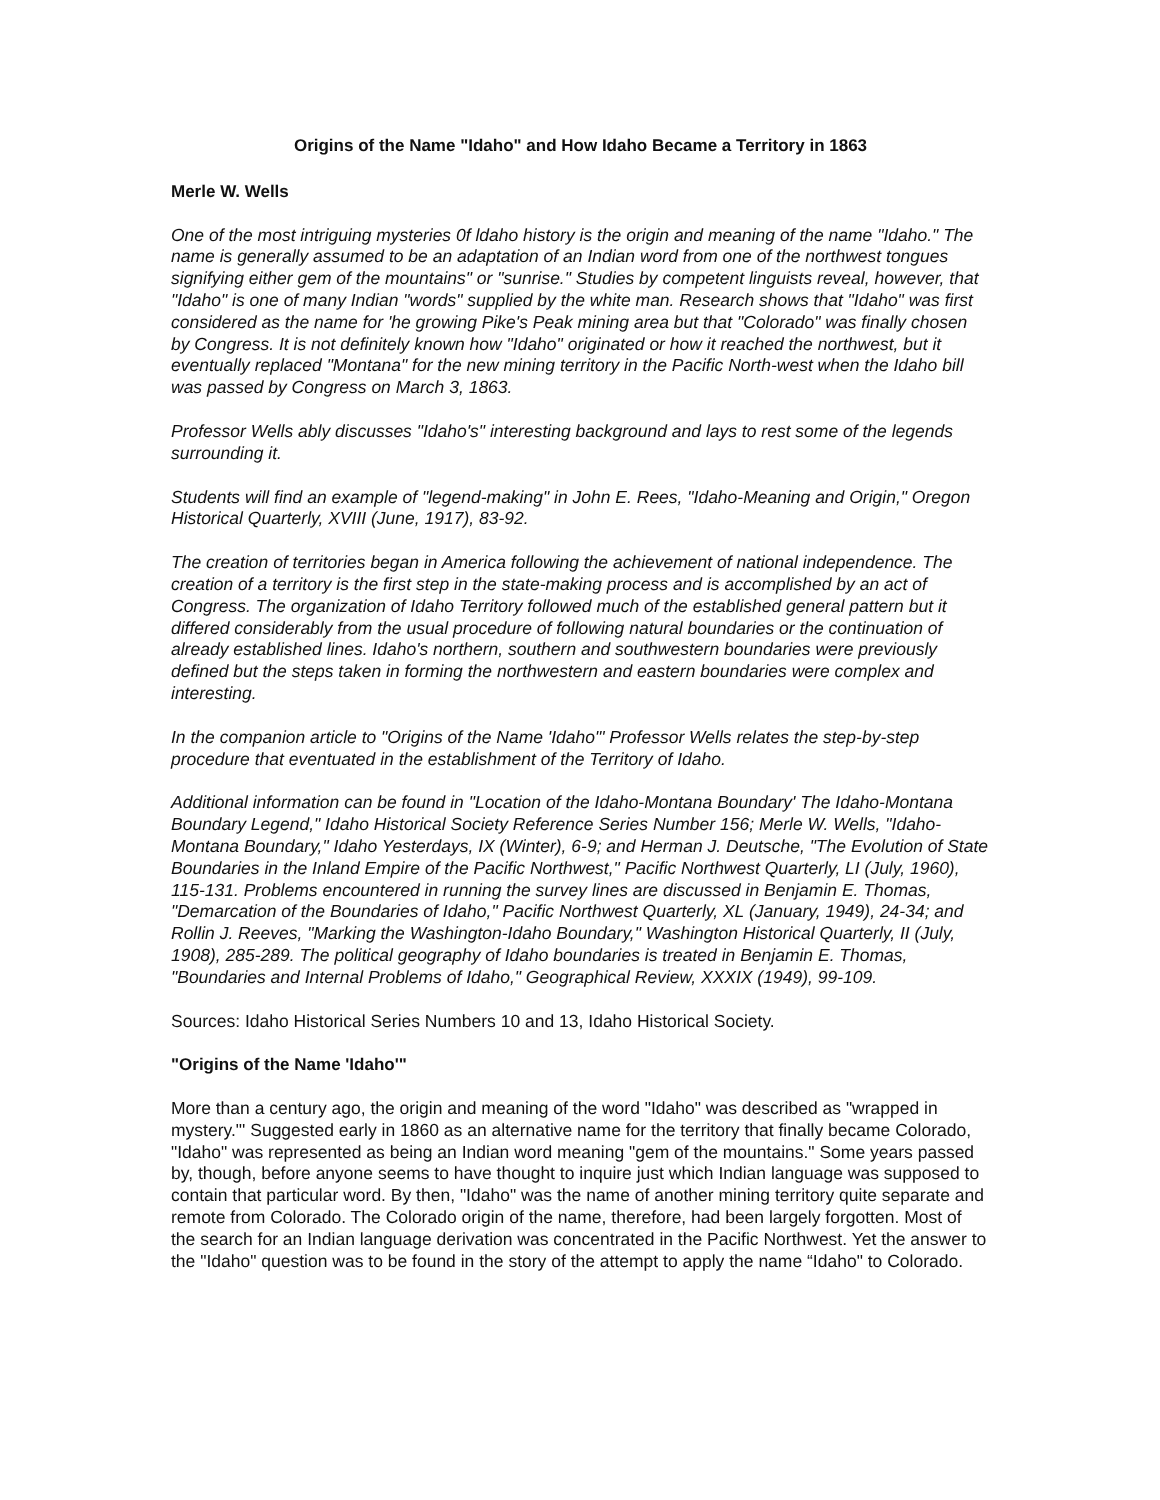Origins of the Name "Idaho" and How Idaho Became a Territory in 1863
Merle W. Wells
One of the most intriguing mysteries 0f ldaho history is the origin and meaning of the name "Idaho." The name is generally assumed to be an adaptation of an Indian word from one of the northwest tongues signifying either gem of the mountains" or "sunrise." Studies by competent linguists reveal, however, that "Idaho" is one of many Indian "words" supplied by the white man. Research shows that "Idaho" was first considered as the name for 'he growing Pike's Peak mining area but that "Colorado" was finally chosen by Congress. It is not definitely known how "Idaho" originated or how it reached the northwest, but it eventually replaced "Montana" for the new mining territory in the Pacific North-west when the Idaho bill was passed by Congress on March 3, 1863.
Professor Wells ably discusses "Idaho's" interesting background and lays to rest some of the legends surrounding it.
Students will find an example of "legend-making" in John E. Rees, "Idaho-Meaning and Origin," Oregon Historical Quarterly, XVIII (June, 1917), 83-92.
The creation of territories began in America following the achievement of national independence. The creation of a territory is the first step in the state-making process and is accomplished by an act of Congress. The organization of Idaho Territory followed much of the established general pattern but it differed considerably from the usual procedure of following natural boundaries or the continuation of already established lines. Idaho's northern, southern and southwestern boundaries were previously defined but the steps taken in forming the northwestern and eastern boundaries were complex and interesting.
In the companion article to "Origins of the Name 'Idaho"' Professor Wells relates the step-by-step procedure that eventuated in the establishment of the Territory of Idaho.
Additional information can be found in "Location of the Idaho-Montana Boundary' The Idaho-Montana Boundary Legend," Idaho Historical Society Reference Series Number 156; Merle W. Wells, "Idaho-Montana Boundary," Idaho Yesterdays, IX (Winter), 6-9; and Herman J. Deutsche, "The Evolution of State Boundaries in the Inland Empire of the Pacific Northwest," Pacific Northwest Quarterly, LI (July, 1960), 115-131. Problems encountered in running the survey lines are discussed in Benjamin E. Thomas, "Demarcation of the Boundaries of Idaho," Pacific Northwest Quarterly, XL (January, 1949), 24-34; and Rollin J. Reeves, "Marking the Washington-Idaho Boundary," Washington Historical Quarterly, II (July, 1908), 285-289. The political geography of Idaho boundaries is treated in Benjamin E. Thomas, "Boundaries and Internal Problems of Idaho," Geographical Review, XXXIX (1949), 99-109.
Sources: Idaho Historical Series Numbers 10 and 13, Idaho Historical Society.
"Origins of the Name 'Idaho'"
More than a century ago, the origin and meaning of the word "Idaho" was described as "wrapped in mystery."' Suggested early in 1860 as an alternative name for the territory that finally became Colorado, "Idaho" was represented as being an Indian word meaning "gem of the mountains." Some years passed by, though, before anyone seems to have thought to inquire just which Indian language was supposed to contain that particular word. By then, "Idaho" was the name of another mining territory quite separate and remote from Colorado. The Colorado origin of the name, therefore, had been largely forgotten. Most of the search for an Indian language derivation was concentrated in the Pacific Northwest. Yet the answer to the "Idaho" question was to be found in the story of the attempt to apply the name “Idaho" to Colorado.